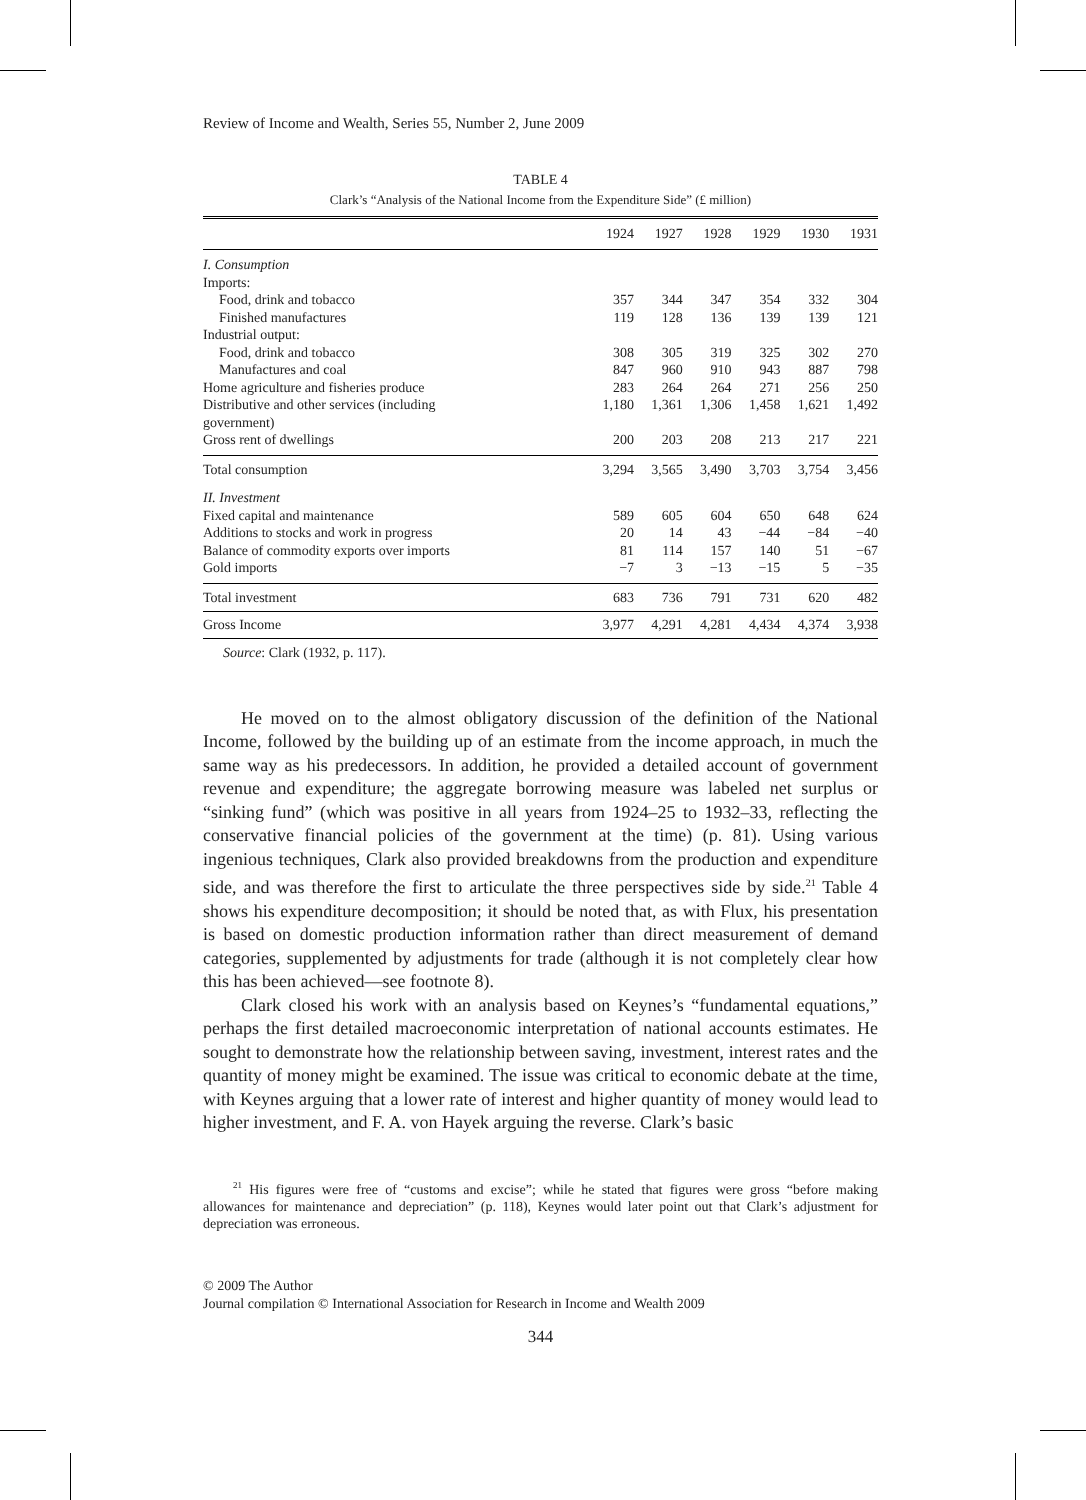Review of Income and Wealth, Series 55, Number 2, June 2009
TABLE 4
Clark’s “Analysis of the National Income from the Expenditure Side” (£ million)
| | 1924 | 1927 | 1928 | 1929 | 1930 | 1931 |
| --- | --- | --- | --- | --- | --- | --- |
| I. Consumption | | | | | | |
| Imports: | | | | | | |
| Food, drink and tobacco | 357 | 344 | 347 | 354 | 332 | 304 |
| Finished manufactures | 119 | 128 | 136 | 139 | 139 | 121 |
| Industrial output: | | | | | | |
| Food, drink and tobacco | 308 | 305 | 319 | 325 | 302 | 270 |
| Manufactures and coal | 847 | 960 | 910 | 943 | 887 | 798 |
| Home agriculture and fisheries produce | 283 | 264 | 264 | 271 | 256 | 250 |
| Distributive and other services (including government) | 1,180 | 1,361 | 1,306 | 1,458 | 1,621 | 1,492 |
| Gross rent of dwellings | 200 | 203 | 208 | 213 | 217 | 221 |
| Total consumption | 3,294 | 3,565 | 3,490 | 3,703 | 3,754 | 3,456 |
| II. Investment | | | | | | |
| Fixed capital and maintenance | 589 | 605 | 604 | 650 | 648 | 624 |
| Additions to stocks and work in progress | 20 | 14 | 43 | −44 | −84 | −40 |
| Balance of commodity exports over imports | 81 | 114 | 157 | 140 | 51 | −67 |
| Gold imports | −7 | 3 | −13 | −15 | 5 | −35 |
| Total investment | 683 | 736 | 791 | 731 | 620 | 482 |
| Gross Income | 3,977 | 4,291 | 4,281 | 4,434 | 4,374 | 3,938 |
Source: Clark (1932, p. 117).
He moved on to the almost obligatory discussion of the definition of the National Income, followed by the building up of an estimate from the income approach, in much the same way as his predecessors. In addition, he provided a detailed account of government revenue and expenditure; the aggregate borrowing measure was labeled net surplus or “sinking fund” (which was positive in all years from 1924–25 to 1932–33, reflecting the conservative financial policies of the government at the time) (p. 81). Using various ingenious techniques, Clark also provided breakdowns from the production and expenditure side, and was therefore the first to articulate the three perspectives side by side.<sup>21</sup> Table 4 shows his expenditure decomposition; it should be noted that, as with Flux, his presentation is based on domestic production information rather than direct measurement of demand categories, supplemented by adjustments for trade (although it is not completely clear how this has been achieved—see footnote 8).
Clark closed his work with an analysis based on Keynes’s “fundamental equations,” perhaps the first detailed macroeconomic interpretation of national accounts estimates. He sought to demonstrate how the relationship between saving, investment, interest rates and the quantity of money might be examined. The issue was critical to economic debate at the time, with Keynes arguing that a lower rate of interest and higher quantity of money would lead to higher investment, and F. A. von Hayek arguing the reverse. Clark’s basic
<sup>21</sup> His figures were free of “customs and excise”; while he stated that figures were gross “before making allowances for maintenance and depreciation” (p. 118), Keynes would later point out that Clark’s adjustment for depreciation was erroneous.
© 2009 The Author
Journal compilation © International Association for Research in Income and Wealth 2009
344